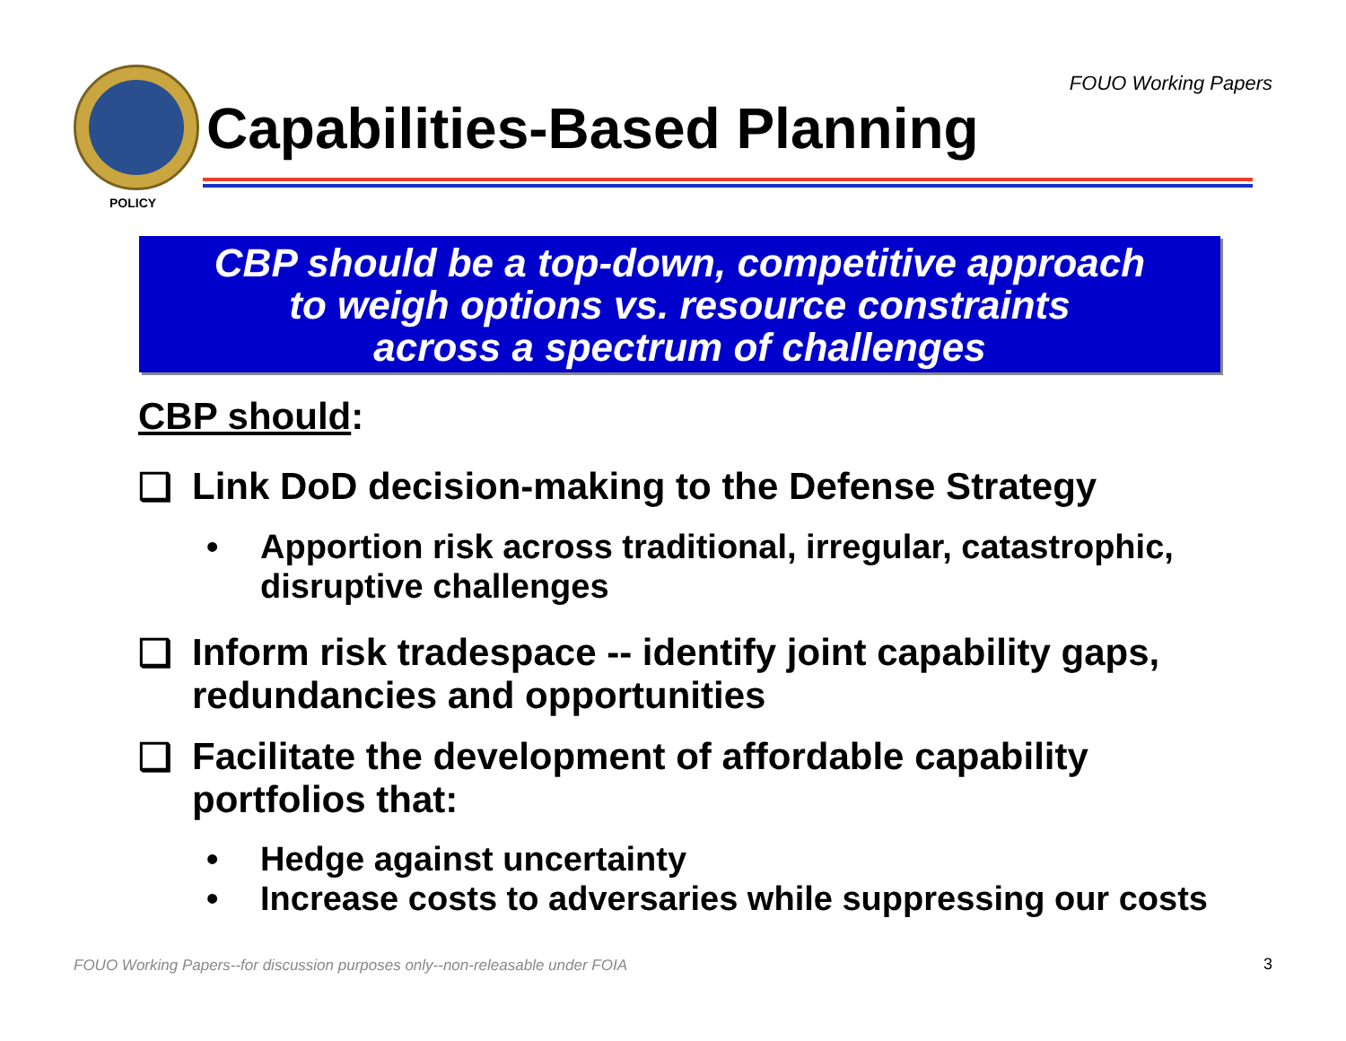FOUO Working Papers
POLICY
Capabilities-Based Planning
CBP should be a top-down, competitive approach
to weigh options vs. resource constraints
across a spectrum of challenges
CBP should:
❑ Link DoD decision-making to the Defense Strategy
• Apportion risk across traditional, irregular, catastrophic, disruptive challenges
❑ Inform risk tradespace -- identify joint capability gaps, redundancies and opportunities
❑ Facilitate the development of affordable capability portfolios that:
• Hedge against uncertainty
• Increase costs to adversaries while suppressing our costs
FOUO Working Papers--for discussion purposes only--non-releasable under FOIA
3